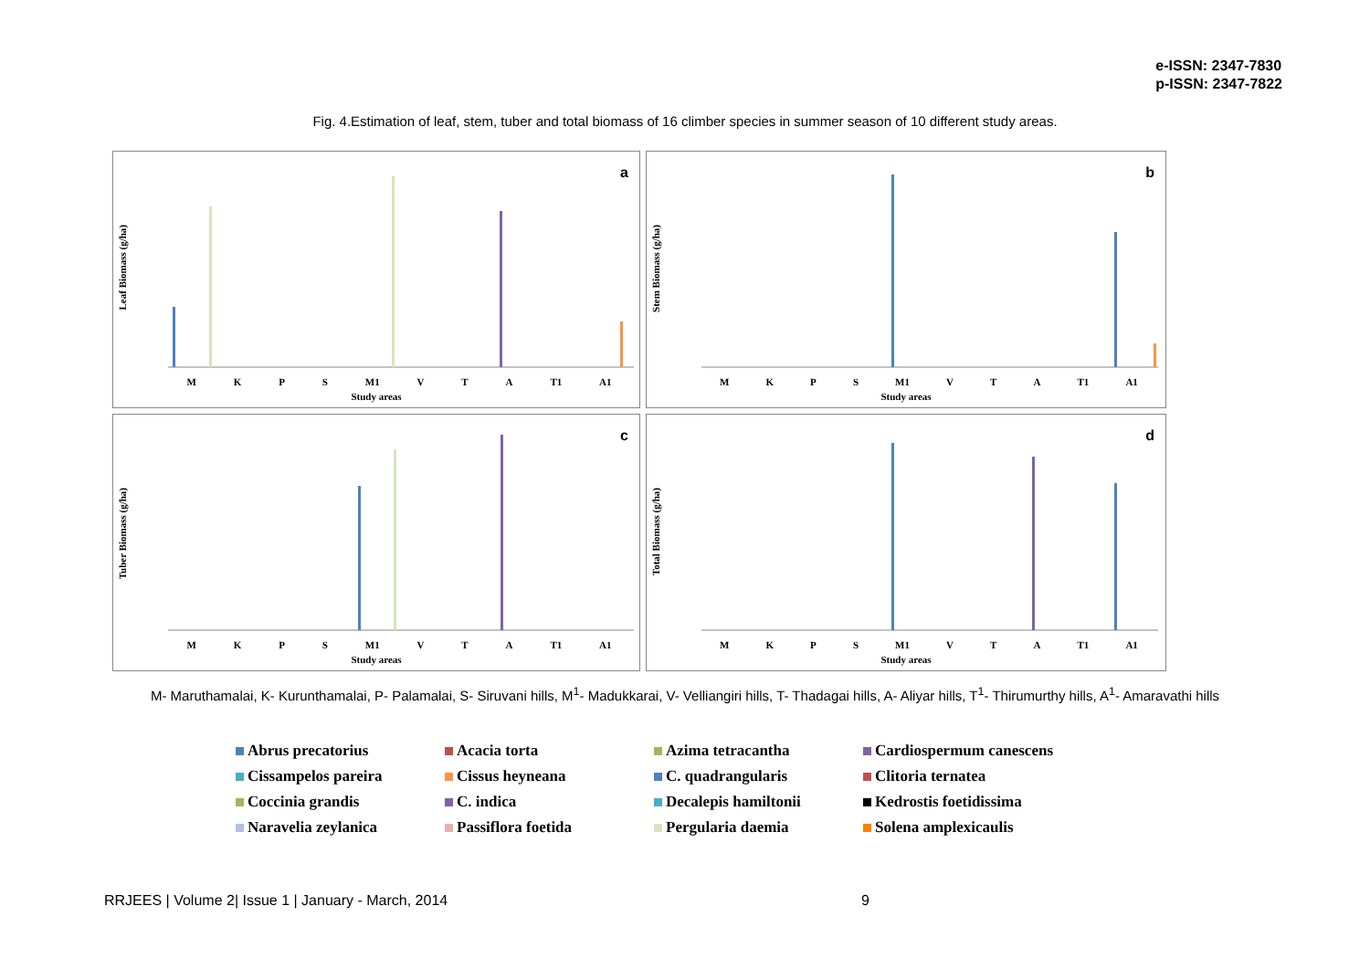e-ISSN: 2347-7830
p-ISSN: 2347-7822
Fig. 4.Estimation of leaf, stem, tuber and total biomass of 16 climber species in summer season of 10 different study areas.
a
Leaf Biomass (g/ha)
M K P S M1 V T A T1 A1
Study areas
b
Stem Biomass (g/ha)
M K P S M1 V T A T1 A1
Study areas
c
Tuber Biomass (g/ha)
M K P S M1 V T A T1 A1
Study areas
d
Total Biomass (g/ha)
M K P S M1 V T A T1 A1
Study areas
M- Maruthamalai, K- Kurunthamalai, P- Palamalai, S- Siruvani hills, M<sup>1</sup>- Madukkarai, V- Velliangiri hills, T- Thadagai hills, A- Aliyar hills, T<sup>1</sup>- Thirumurthy hills, A<sup>1</sup>- Amaravathi hills
Abrus precatorius
Acacia torta
Azima tetracantha
Cardiospermum canescens
Cissampelos pareira
Cissus heyneana
C. quadrangularis
Clitoria ternatea
Coccinia grandis
C. indica
Decalepis hamiltonii
Kedrostis foetidissima
Naravelia zeylanica
Passiflora foetida
Pergularia daemia
Solena amplexicaulis
RRJEES | Volume 2| Issue 1 | January - March, 2014
9